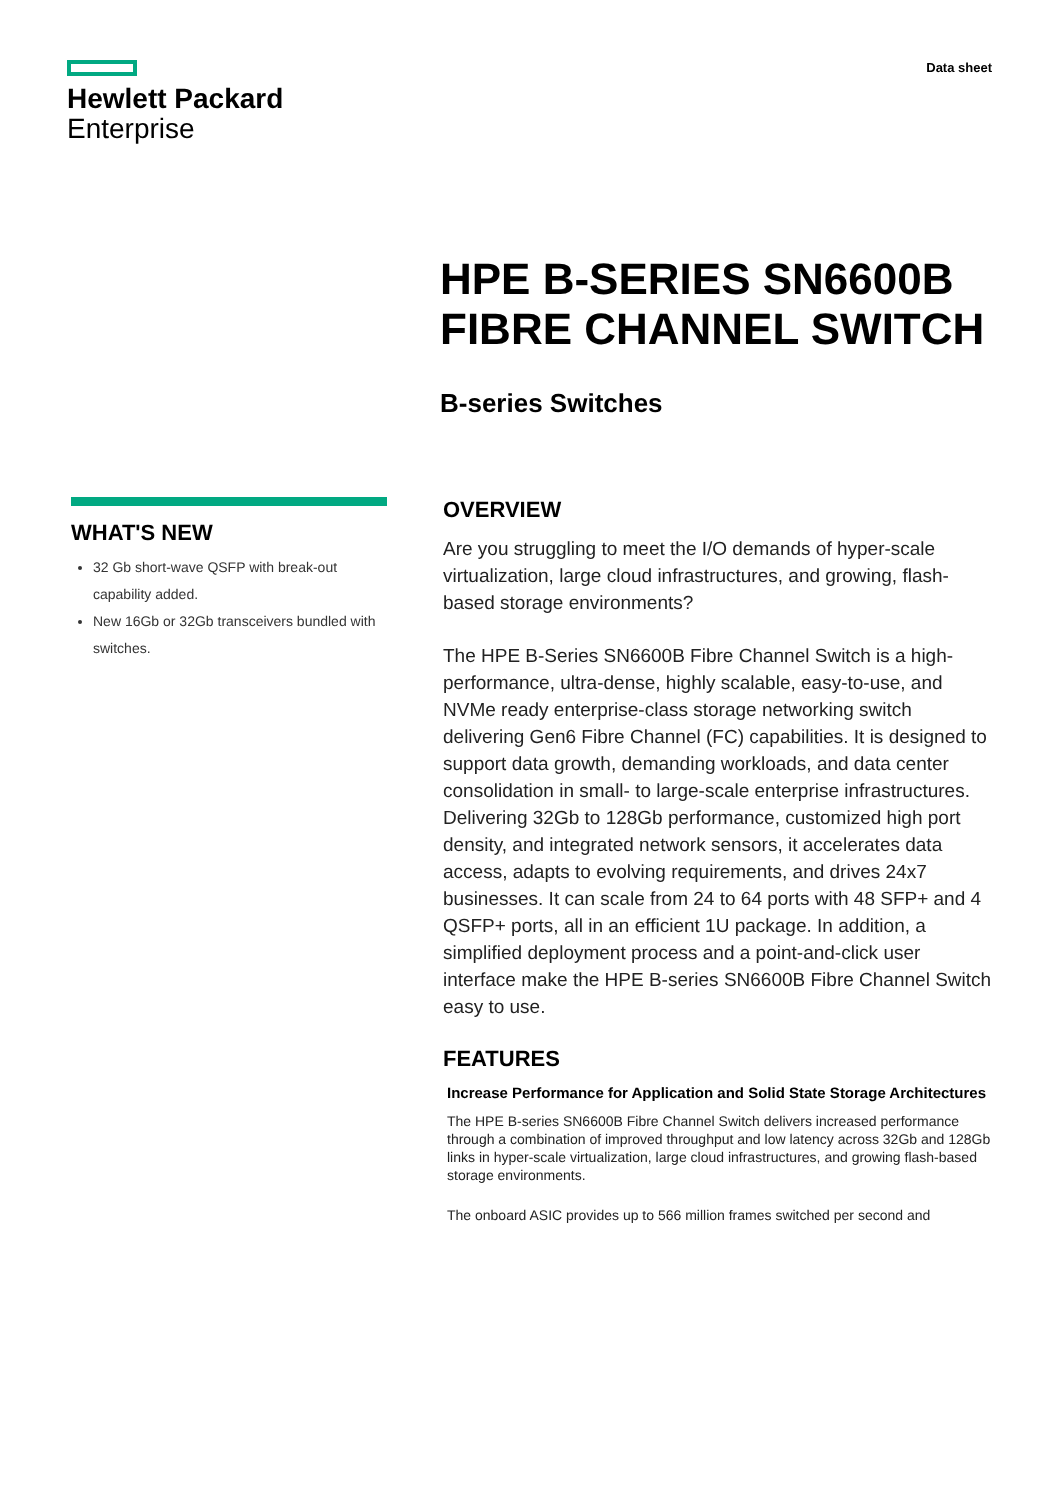Hewlett Packard
Enterprise
Data sheet
HPE B-SERIES SN6600B
FIBRE CHANNEL SWITCH
B-series Switches
WHAT'S NEW
32 Gb short-wave QSFP with break-out capability added.
New 16Gb or 32Gb transceivers bundled with switches.
OVERVIEW
Are you struggling to meet the I/O demands of hyper-scale virtualization, large cloud infrastructures, and growing, flash-based storage environments?
The HPE B-Series SN6600B Fibre Channel Switch is a high-performance, ultra-dense, highly scalable, easy-to-use, and NVMe ready enterprise-class storage networking switch delivering Gen6 Fibre Channel (FC) capabilities. It is designed to support data growth, demanding workloads, and data center consolidation in small- to large-scale enterprise infrastructures. Delivering 32Gb to 128Gb performance, customized high port density, and integrated network sensors, it accelerates data access, adapts to evolving requirements, and drives 24x7 businesses. It can scale from 24 to 64 ports with 48 SFP+ and 4 QSFP+ ports, all in an efficient 1U package. In addition, a simplified deployment process and a point-and-click user interface make the HPE B-series SN6600B Fibre Channel Switch easy to use.
FEATURES
Increase Performance for Application and Solid State Storage Architectures
The HPE B-series SN6600B Fibre Channel Switch delivers increased performance through a combination of improved throughput and low latency across 32Gb and 128Gb links in hyper-scale virtualization, large cloud infrastructures, and growing flash-based storage environments.
The onboard ASIC provides up to 566 million frames switched per second and